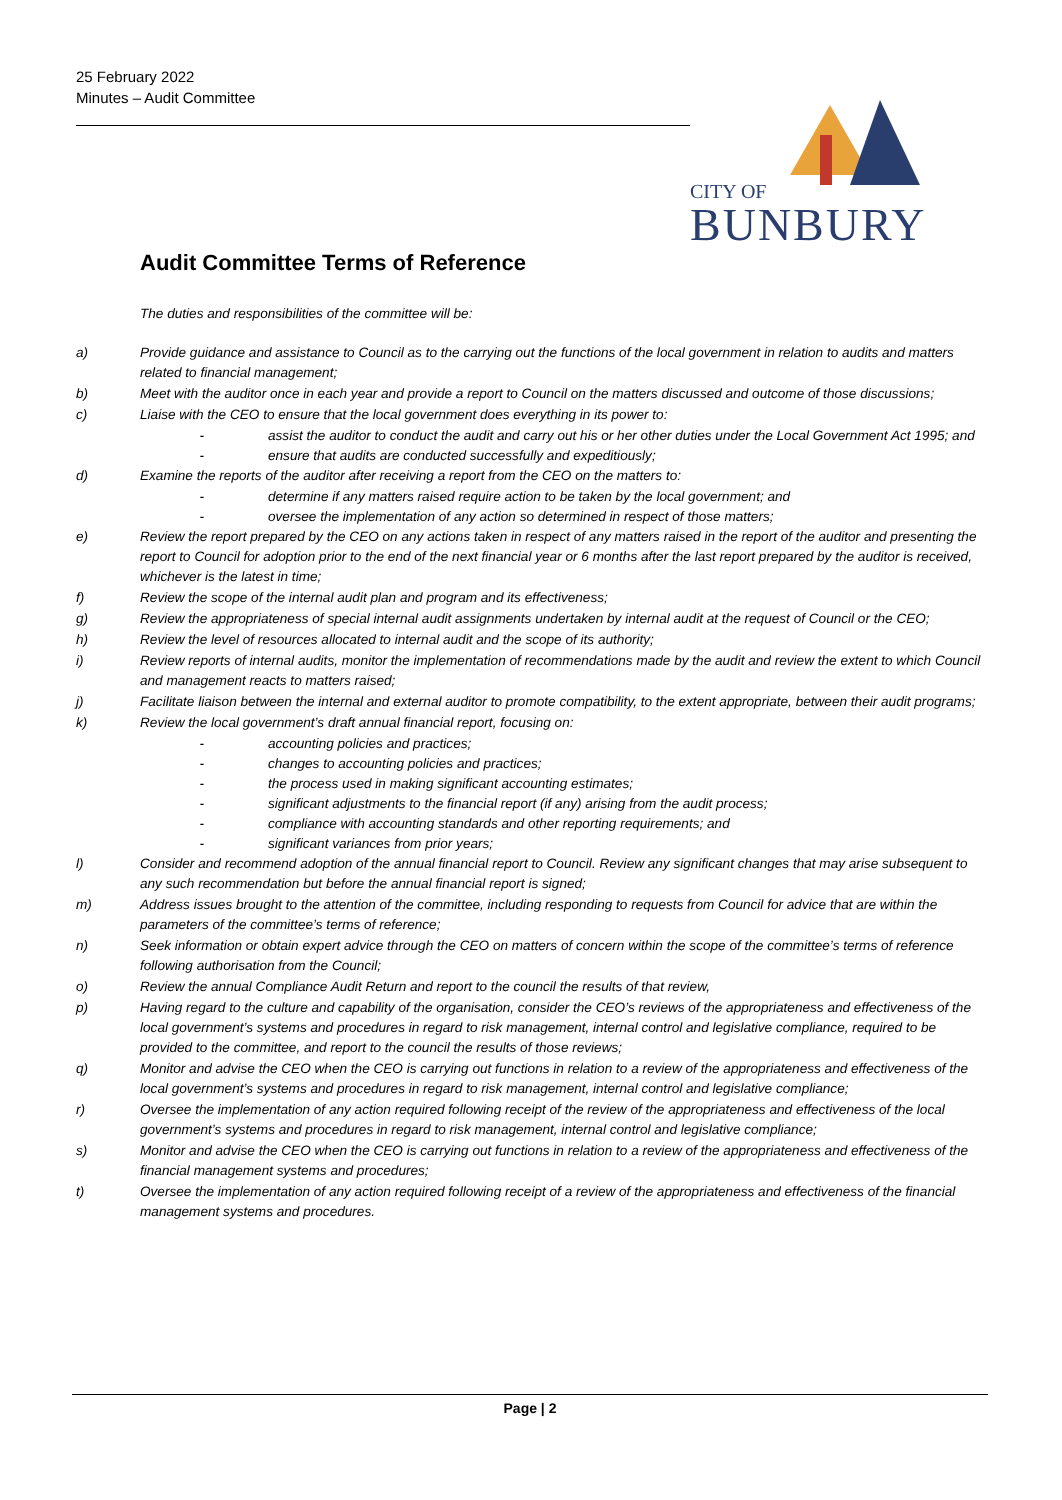25 February 2022
Minutes – Audit Committee
CITY OF
BUNBURY
Audit Committee Terms of Reference
The duties and responsibilities of the committee will be:
a) Provide guidance and assistance to Council as to the carrying out the functions of the local government in relation to audits and matters related to financial management;
b) Meet with the auditor once in each year and provide a report to Council on the matters discussed and outcome of those discussions;
c) Liaise with the CEO to ensure that the local government does everything in its power to:
- assist the auditor to conduct the audit and carry out his or her other duties under the Local Government Act 1995; and
- ensure that audits are conducted successfully and expeditiously;
d) Examine the reports of the auditor after receiving a report from the CEO on the matters to:
- determine if any matters raised require action to be taken by the local government; and
- oversee the implementation of any action so determined in respect of those matters;
e) Review the report prepared by the CEO on any actions taken in respect of any matters raised in the report of the auditor and presenting the report to Council for adoption prior to the end of the next financial year or 6 months after the last report prepared by the auditor is received, whichever is the latest in time;
f) Review the scope of the internal audit plan and program and its effectiveness;
g) Review the appropriateness of special internal audit assignments undertaken by internal audit at the request of Council or the CEO;
h) Review the level of resources allocated to internal audit and the scope of its authority;
i) Review reports of internal audits, monitor the implementation of recommendations made by the audit and review the extent to which Council and management reacts to matters raised;
j) Facilitate liaison between the internal and external auditor to promote compatibility, to the extent appropriate, between their audit programs;
k) Review the local government’s draft annual financial report, focusing on:
- accounting policies and practices;
- changes to accounting policies and practices;
- the process used in making significant accounting estimates;
- significant adjustments to the financial report (if any) arising from the audit process;
- compliance with accounting standards and other reporting requirements; and
- significant variances from prior years;
l) Consider and recommend adoption of the annual financial report to Council. Review any significant changes that may arise subsequent to any such recommendation but before the annual financial report is signed;
m) Address issues brought to the attention of the committee, including responding to requests from Council for advice that are within the parameters of the committee’s terms of reference;
n) Seek information or obtain expert advice through the CEO on matters of concern within the scope of the committee’s terms of reference following authorisation from the Council;
o) Review the annual Compliance Audit Return and report to the council the results of that review,
p) Having regard to the culture and capability of the organisation, consider the CEO’s reviews of the appropriateness and effectiveness of the local government’s systems and procedures in regard to risk management, internal control and legislative compliance, required to be provided to the committee, and report to the council the results of those reviews;
q) Monitor and advise the CEO when the CEO is carrying out functions in relation to a review of the appropriateness and effectiveness of the local government’s systems and procedures in regard to risk management, internal control and legislative compliance;
r) Oversee the implementation of any action required following receipt of the review of the appropriateness and effectiveness of the local government’s systems and procedures in regard to risk management, internal control and legislative compliance;
s) Monitor and advise the CEO when the CEO is carrying out functions in relation to a review of the appropriateness and effectiveness of the financial management systems and procedures;
t) Oversee the implementation of any action required following receipt of a review of the appropriateness and effectiveness of the financial management systems and procedures.
Page | 2